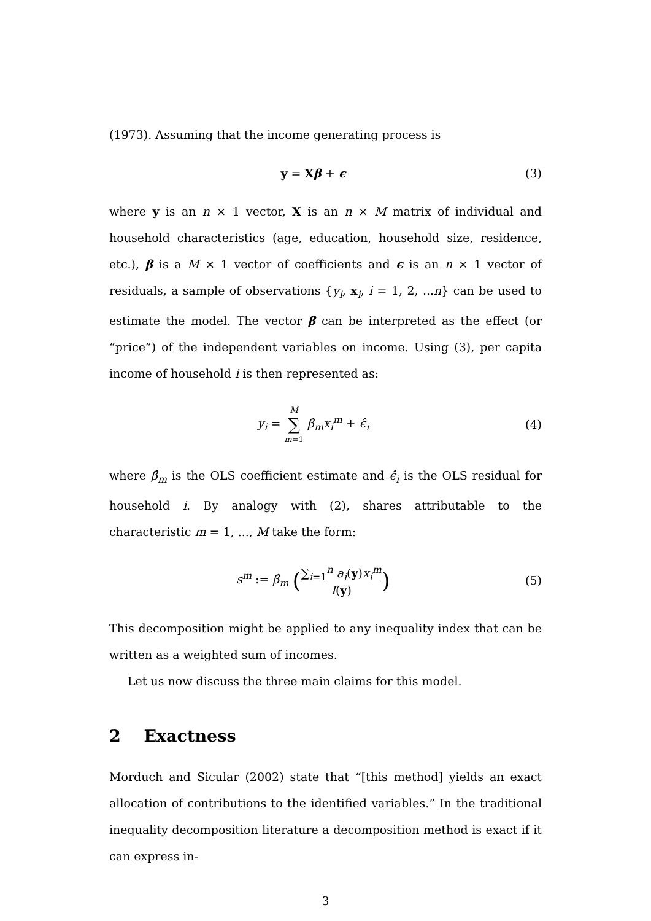(1973). Assuming that the income generating process is
y = Xβ + ϵ (3)
where y is an n × 1 vector, X is an n × M matrix of individual and household characteristics (age, education, household size, residence, etc.), β is a M × 1 vector of coefficients and ϵ is an n × 1 vector of residuals, a sample of observations {y<sub>i</sub>, x<sub>i</sub>, i = 1, 2, ...n} can be used to estimate the model. The vector β can be interpreted as the effect (or “price”) of the independent variables on income. Using (3), per capita income of household i is then represented as:
y<sub>i</sub> = M ∑ m=1 β̂<sub>m</sub>x<sub>i</sub><sup>m</sup> + ϵ̂<sub>i</sub> (4)
where β̂<sub>m</sub> is the OLS coefficient estimate and ϵ̂<sub>i</sub> is the OLS residual for household i. By analogy with (2), shares attributable to the characteristic m = 1, ..., M take the form:
s<sup>m</sup> := β̂<sub>m</sub> (∑<sub>i=1</sub><sup>n</sup> a<sub>i</sub>(y)x<sub>i</sub><sup>m</sup> I(y))
(5)
This decomposition might be applied to any inequality index that can be written as a weighted sum of incomes.
Let us now discuss the three main claims for this model.
2 Exactness
Morduch and Sicular (2002) state that “[this method] yields an exact allocation of contributions to the identified variables.” In the traditional inequality decomposition literature a decomposition method is exact if it can express in-
3